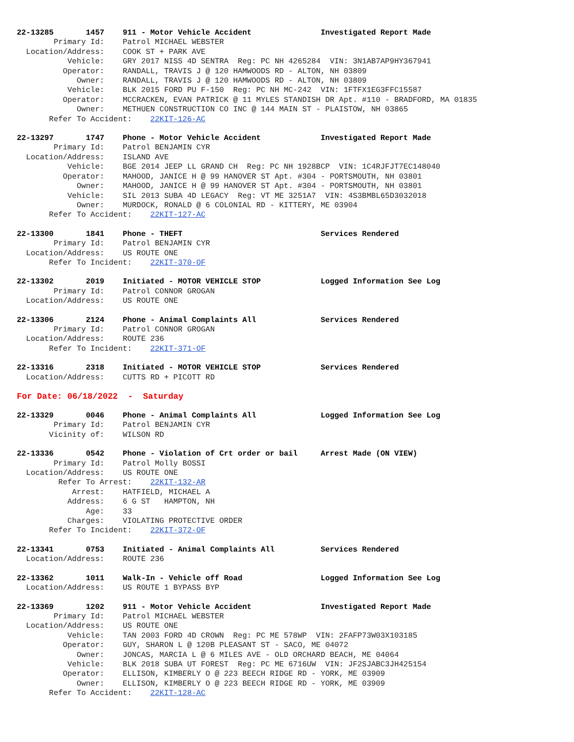22-13285 1457 911 - Motor Vehicle Accident Investigated Report Made
Primary Id: Patrol MICHAEL WEBSTER
Location/Address: COOK ST + PARK AVE
Vehicle: GRY 2017 NISS 4D SENTRA Reg: PC NH 4265284 VIN: 3N1AB7AP9HY367941
Operator: RANDALL, TRAVIS J @ 120 HAMWOODS RD - ALTON, NH 03809
Owner: RANDALL, TRAVIS J @ 120 HAMWOODS RD - ALTON, NH 03809
Vehicle: BLK 2015 FORD PU F-150 Reg: PC NH MC-242 VIN: 1FTFX1EG3FFC15587
Operator: MCCRACKEN, EVAN PATRICK @ 11 MYLES STANDISH DR Apt. #110 - BRADFORD, MA 01835
Owner: METHUEN CONSTRUCTION CO INC @ 144 MAIN ST - PLAISTOW, NH 03865
Refer To Accident: 22KIT-126-AC
22-13297 1747 Phone - Motor Vehicle Accident Investigated Report Made
Primary Id: Patrol BENJAMIN CYR
Location/Address: ISLAND AVE
Vehicle: BGE 2014 JEEP LL GRAND CH Reg: PC NH 1928BCP VIN: 1C4RJFJT7EC148040
Operator: MAHOOD, JANICE H @ 99 HANOVER ST Apt. #304 - PORTSMOUTH, NH 03801
Owner: MAHOOD, JANICE H @ 99 HANOVER ST Apt. #304 - PORTSMOUTH, NH 03801
Vehicle: SIL 2013 SUBA 4D LEGACY Reg: VT ME 3251A7 VIN: 4S3BMBL65D3032018
Owner: MURDOCK, RONALD @ 6 COLONIAL RD - KITTERY, ME 03904
Refer To Accident: 22KIT-127-AC
22-13300 1841 Phone - THEFT Services Rendered
Primary Id: Patrol BENJAMIN CYR
Location/Address: US ROUTE ONE
Refer To Incident: 22KIT-370-OF
22-13302 2019 Initiated - MOTOR VEHICLE STOP Logged Information See Log
Primary Id: Patrol CONNOR GROGAN
Location/Address: US ROUTE ONE
22-13306 2124 Phone - Animal Complaints All Services Rendered
Primary Id: Patrol CONNOR GROGAN
Location/Address: ROUTE 236
Refer To Incident: 22KIT-371-OF
22-13316 2318 Initiated - MOTOR VEHICLE STOP Services Rendered
Location/Address: CUTTS RD + PICOTT RD
For Date: 06/18/2022 - Saturday
22-13329 0046 Phone - Animal Complaints All Logged Information See Log
Primary Id: Patrol BENJAMIN CYR
Vicinity of: WILSON RD
22-13336 0542 Phone - Violation of Crt order or bail Arrest Made (ON VIEW)
Primary Id: Patrol Molly BOSSI
Location/Address: US ROUTE ONE
Refer To Arrest: 22KIT-132-AR
Arrest: HATFIELD, MICHAEL A
Address: 6 G ST HAMPTON, NH
Age: 33
Charges: VIOLATING PROTECTIVE ORDER
Refer To Incident: 22KIT-372-OF
22-13341 0753 Initiated - Animal Complaints All Services Rendered
Location/Address: ROUTE 236
22-13362 1011 Walk-In - Vehicle off Road Logged Information See Log
Location/Address: US ROUTE 1 BYPASS BYP
22-13369 1202 911 - Motor Vehicle Accident Investigated Report Made
Primary Id: Patrol MICHAEL WEBSTER
Location/Address: US ROUTE ONE
Vehicle: TAN 2003 FORD 4D CROWN Reg: PC ME 578WP VIN: 2FAFP73W03X103185
Operator: GUY, SHARON L @ 120B PLEASANT ST - SACO, ME 04072
Owner: JONCAS, MARCIA L @ 6 MILES AVE - OLD ORCHARD BEACH, ME 04064
Vehicle: BLK 2018 SUBA UT FOREST Reg: PC ME 6716UW VIN: JF2SJABC3JH425154
Operator: ELLISON, KIMBERLY O @ 223 BEECH RIDGE RD - YORK, ME 03909
Owner: ELLISON, KIMBERLY O @ 223 BEECH RIDGE RD - YORK, ME 03909
Refer To Accident: 22KIT-128-AC